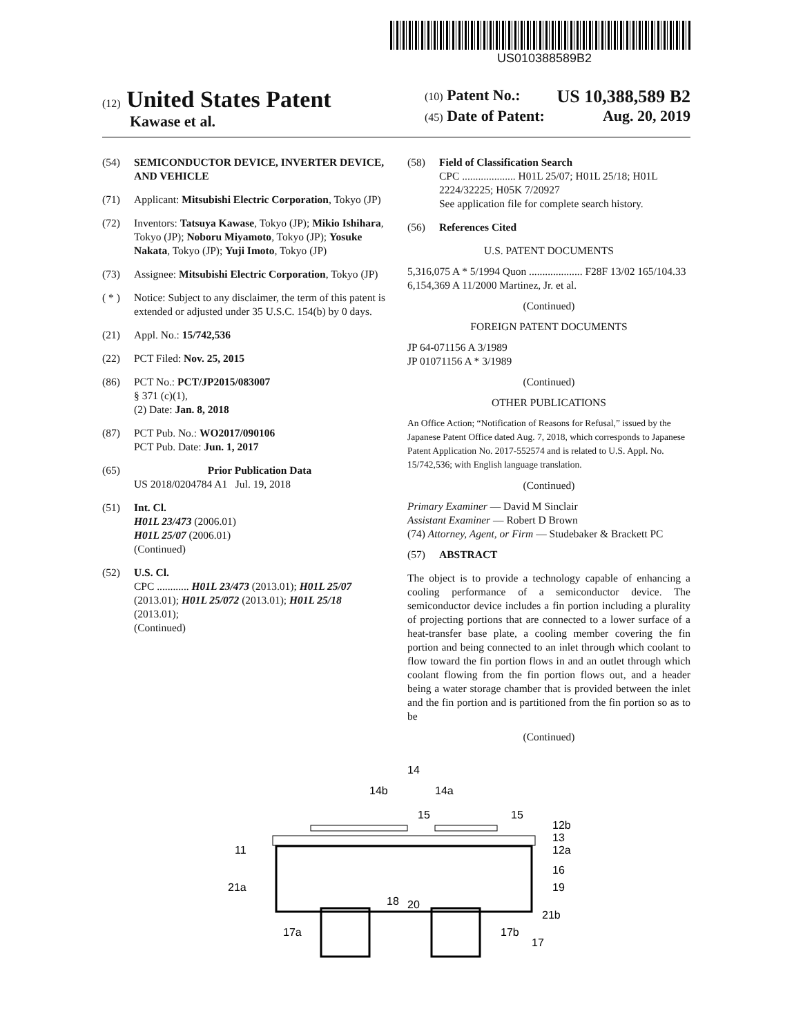US010388589B2
(12) United States Patent
Kawase et al.
(10) Patent No.: US 10,388,589 B2
(45) Date of Patent: Aug. 20, 2019
(54) SEMICONDUCTOR DEVICE, INVERTER DEVICE, AND VEHICLE
(71) Applicant: Mitsubishi Electric Corporation, Tokyo (JP)
(72) Inventors: Tatsuya Kawase, Tokyo (JP); Mikio Ishihara, Tokyo (JP); Noboru Miyamoto, Tokyo (JP); Yosuke Nakata, Tokyo (JP); Yuji Imoto, Tokyo (JP)
(73) Assignee: Mitsubishi Electric Corporation, Tokyo (JP)
( * ) Notice: Subject to any disclaimer, the term of this patent is extended or adjusted under 35 U.S.C. 154(b) by 0 days.
(21) Appl. No.: 15/742,536
(22) PCT Filed: Nov. 25, 2015
(86) PCT No.: PCT/JP2015/083007
§ 371 (c)(1),
(2) Date: Jan. 8, 2018
(87) PCT Pub. No.: WO2017/090106
PCT Pub. Date: Jun. 1, 2017
(65) Prior Publication Data
US 2018/0204784 A1 Jul. 19, 2018
(51) Int. Cl.
H01L 23/473 (2006.01)
H01L 25/07 (2006.01)
(Continued)
(52) U.S. Cl.
CPC ............ H01L 23/473 (2013.01); H01L 25/07 (2013.01); H01L 25/072 (2013.01); H01L 25/18 (2013.01);
(Continued)
(58) Field of Classification Search
CPC .................... H01L 25/07; H01L 25/18; H01L 2224/32225; H05K 7/20927
See application file for complete search history.
(56) References Cited
U.S. PATENT DOCUMENTS
5,316,075 A * 5/1994 Quon .................... F28F 13/02 165/104.33
6,154,369 A 11/2000 Martinez, Jr. et al.
(Continued)
FOREIGN PATENT DOCUMENTS
JP 64-071156 A 3/1989
JP 01071156 A * 3/1989
(Continued)
OTHER PUBLICATIONS
An Office Action; “Notification of Reasons for Refusal,” issued by the Japanese Patent Office dated Aug. 7, 2018, which corresponds to Japanese Patent Application No. 2017-552574 and is related to U.S. Appl. No. 15/742,536; with English language translation.
(Continued)
Primary Examiner — David M Sinclair
Assistant Examiner — Robert D Brown
(74) Attorney, Agent, or Firm — Studebaker & Brackett PC
(57) ABSTRACT
The object is to provide a technology capable of enhancing a cooling performance of a semiconductor device. The semiconductor device includes a fin portion including a plurality of projecting portions that are connected to a lower surface of a heat-transfer base plate, a cooling member covering the fin portion and being connected to an inlet through which coolant to flow toward the fin portion flows in and an outlet through which coolant flowing from the fin portion flows out, and a header being a water storage chamber that is provided between the inlet and the fin portion and is partitioned from the fin portion so as to be
(Continued)
14
14b
14a
15
15
12b
13
12a
11
16
19
21a
18
20
21b
17a
17b
17